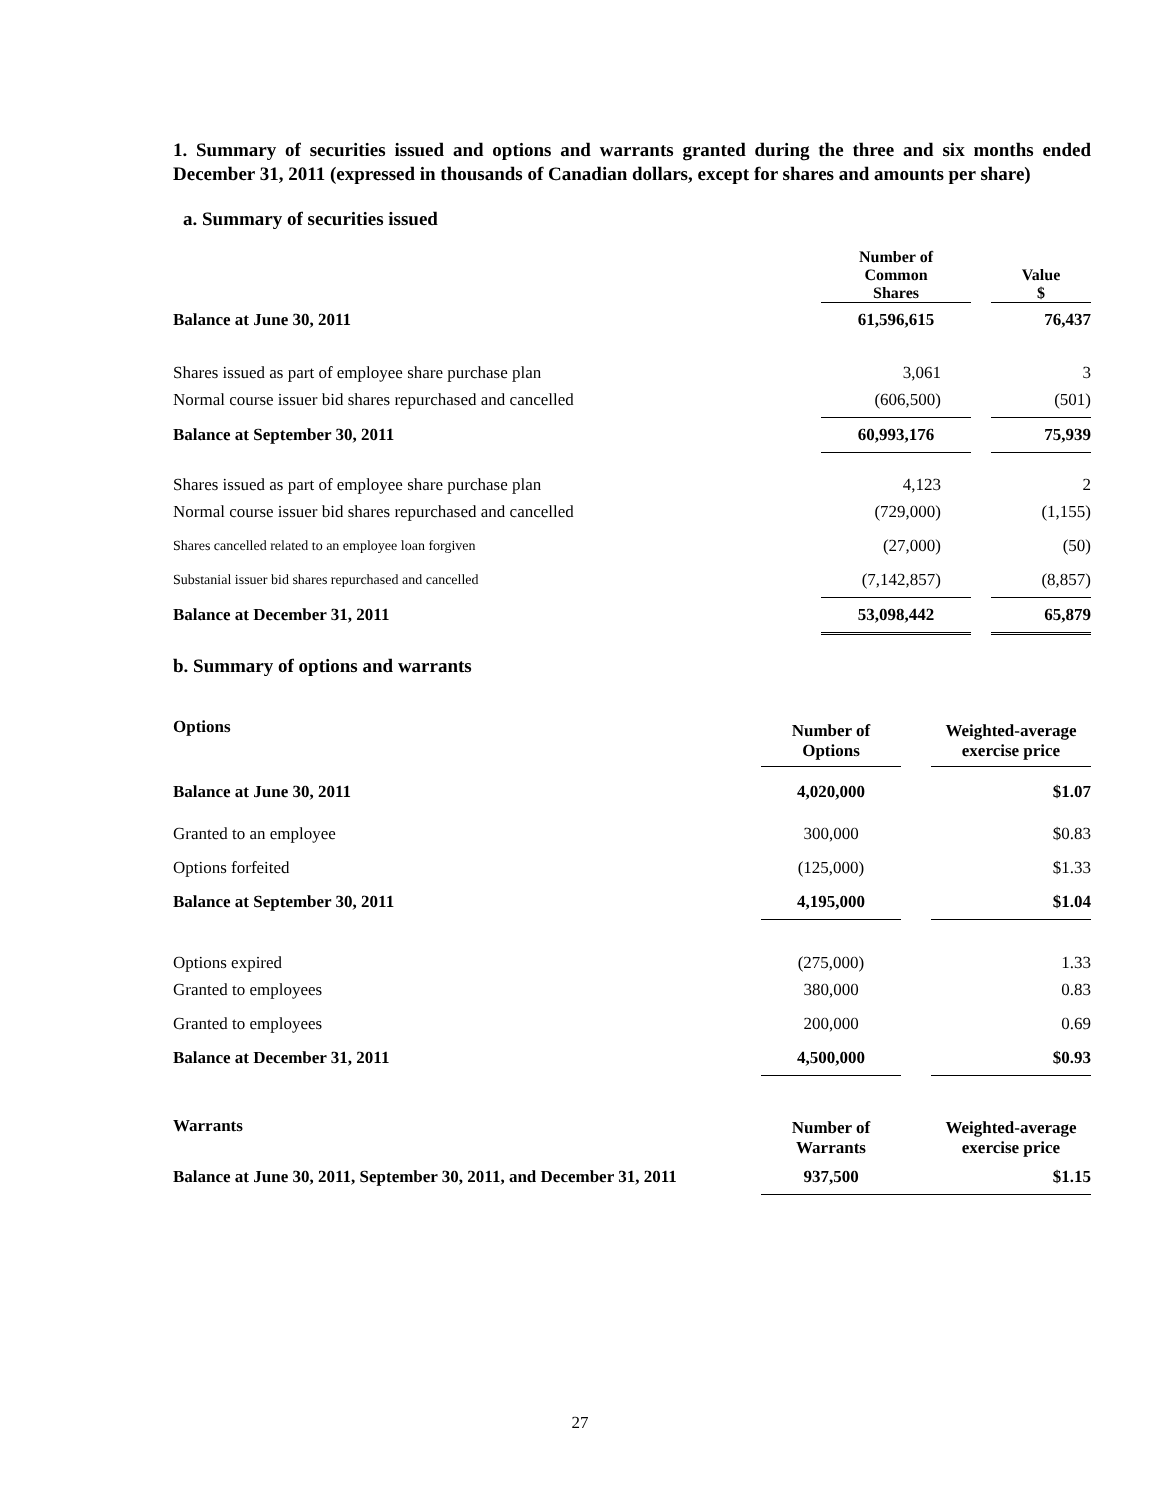1. Summary of securities issued and options and warrants granted during the three and six months ended December 31, 2011 (expressed in thousands of Canadian dollars, except for shares and amounts per share)
a. Summary of securities issued
| | Number of Common Shares | | Value $ |
| --- | --- | --- | --- |
| Balance at June 30, 2011 | 61,596,615 | | 76,437 |
| Shares issued as part of employee share purchase plan | 3,061 | | 3 |
| Normal course issuer bid shares repurchased and cancelled | (606,500) | | (501) |
| Balance at September 30, 2011 | 60,993,176 | | 75,939 |
| Shares issued as part of employee share purchase plan | 4,123 | | 2 |
| Normal course issuer bid shares repurchased and cancelled | (729,000) | | (1,155) |
| Shares cancelled related to an employee loan forgiven | (27,000) | | (50) |
| Substanial issuer bid shares repurchased and cancelled | (7,142,857) | | (8,857) |
| Balance at December 31, 2011 | 53,098,442 | | 65,879 |
b. Summary of options and warrants
| Options | Number of Options | | Weighted-average exercise price |
| --- | --- | --- | --- |
| Balance at June 30, 2011 | 4,020,000 | | $1.07 |
| Granted to an employee | 300,000 | | $0.83 |
| Options forfeited | (125,000) | | $1.33 |
| Balance at September 30, 2011 | 4,195,000 | | $1.04 |
| Options expired | (275,000) | | 1.33 |
| Granted to employees | 380,000 | | 0.83 |
| Granted to employees | 200,000 | | 0.69 |
| Balance at December 31, 2011 | 4,500,000 | | $0.93 |
| Warrants | Number of Warrants | | Weighted-average exercise price |
| --- | --- | --- | --- |
| Balance at June 30, 2011, September 30, 2011, and December 31, 2011 | 937,500 | | $1.15 |
27